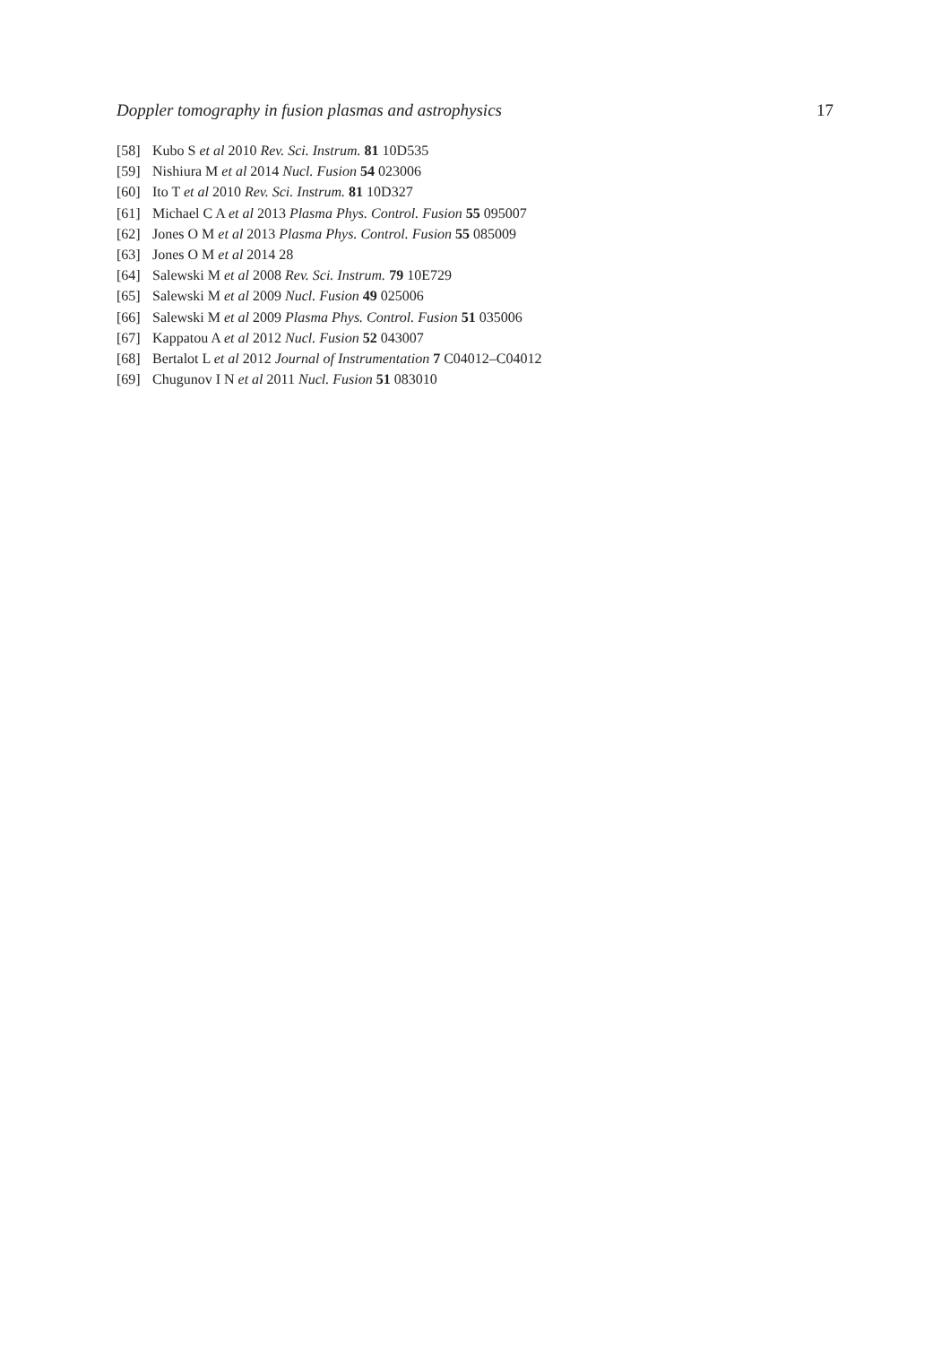Doppler tomography in fusion plasmas and astrophysics 17
[58] Kubo S et al 2010 Rev. Sci. Instrum. 81 10D535
[59] Nishiura M et al 2014 Nucl. Fusion 54 023006
[60] Ito T et al 2010 Rev. Sci. Instrum. 81 10D327
[61] Michael C A et al 2013 Plasma Phys. Control. Fusion 55 095007
[62] Jones O M et al 2013 Plasma Phys. Control. Fusion 55 085009
[63] Jones O M et al 2014 28
[64] Salewski M et al 2008 Rev. Sci. Instrum. 79 10E729
[65] Salewski M et al 2009 Nucl. Fusion 49 025006
[66] Salewski M et al 2009 Plasma Phys. Control. Fusion 51 035006
[67] Kappatou A et al 2012 Nucl. Fusion 52 043007
[68] Bertalot L et al 2012 Journal of Instrumentation 7 C04012–C04012
[69] Chugunov I N et al 2011 Nucl. Fusion 51 083010